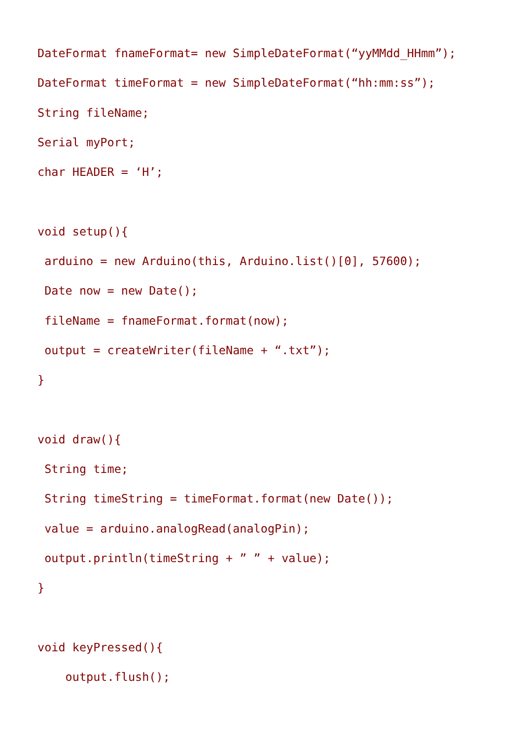DateFormat fnameFormat= new SimpleDateFormat(“yyMMdd_HHmm”);
DateFormat timeFormat = new SimpleDateFormat(“hh:mm:ss”);
String fileName;
Serial myPort;
char HEADER = ‘H’;

void setup(){
 arduino = new Arduino(this, Arduino.list()[0], 57600);
 Date now = new Date();
 fileName = fnameFormat.format(now);
 output = createWriter(fileName + “.txt”);
}

void draw(){
 String time;
 String timeString = timeFormat.format(new Date());
 value = arduino.analogRead(analogPin);
 output.println(timeString + ” ” + value);
}

void keyPressed(){
    output.flush();